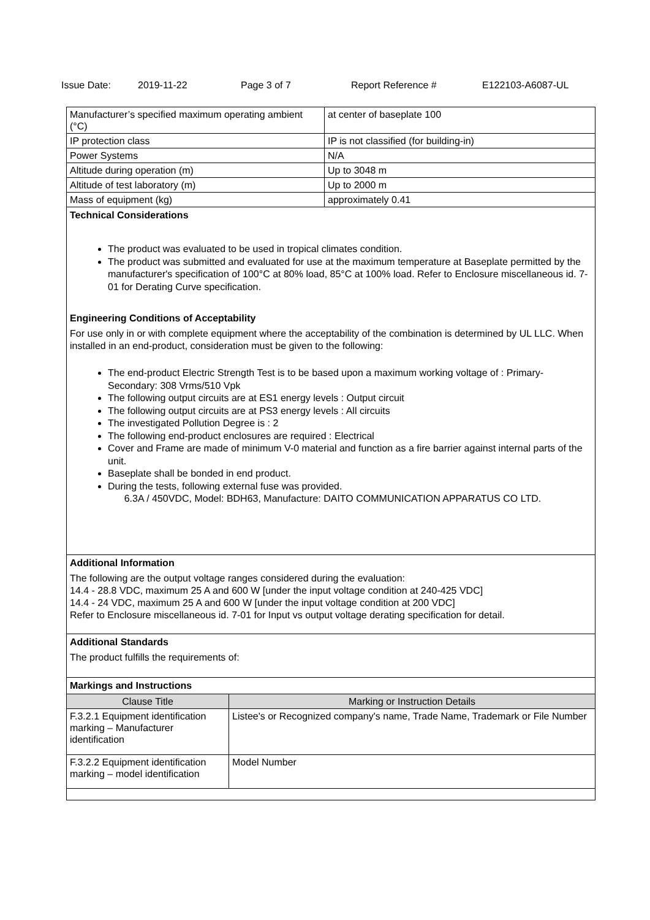Issue Date: 2019-11-22 Page 3 of 7 Report Reference # E122103-A6087-UL
| Manufacturer’s specified maximum operating ambient (°C) | at center of baseplate 100 |
| IP protection class | IP is not classified (for building-in) |
| Power Systems | N/A |
| Altitude during operation (m) | Up to 3048 m |
| Altitude of test laboratory (m) | Up to 2000 m |
| Mass of equipment (kg) | approximately 0.41 |
Technical Considerations
The product was evaluated to be used in tropical climates condition.
The product was submitted and evaluated for use at the maximum temperature at Baseplate permitted by the manufacturer's specification of 100°C at 80% load, 85°C at 100% load. Refer to Enclosure miscellaneous id. 7-01 for Derating Curve specification.
Engineering Conditions of Acceptability
For use only in or with complete equipment where the acceptability of the combination is determined by UL LLC. When installed in an end-product, consideration must be given to the following:
The end-product Electric Strength Test is to be based upon a maximum working voltage of : Primary-Secondary: 308 Vrms/510 Vpk
The following output circuits are at ES1 energy levels : Output circuit
The following output circuits are at PS3 energy levels : All circuits
The investigated Pollution Degree is : 2
The following end-product enclosures are required : Electrical
Cover and Frame are made of minimum V-0 material and function as a fire barrier against internal parts of the unit.
Baseplate shall be bonded in end product.
During the tests, following external fuse was provided.
6.3A / 450VDC, Model: BDH63, Manufacture: DAITO COMMUNICATION APPARATUS CO LTD.
Additional Information
The following are the output voltage ranges considered during the evaluation:
14.4 - 28.8 VDC, maximum 25 A and 600 W [under the input voltage condition at 240-425 VDC]
14.4 - 24 VDC, maximum 25 A and 600 W [under the input voltage condition at 200 VDC]
Refer to Enclosure miscellaneous id. 7-01 for Input vs output voltage derating specification for detail.
Additional Standards
The product fulfills the requirements of:
Markings and Instructions
| Clause Title | Marking or Instruction Details |
| --- | --- |
| F.3.2.1 Equipment identification marking – Manufacturer identification | Listee's or Recognized company's name, Trade Name, Trademark or File Number |
| F.3.2.2 Equipment identification marking – model identification | Model Number |